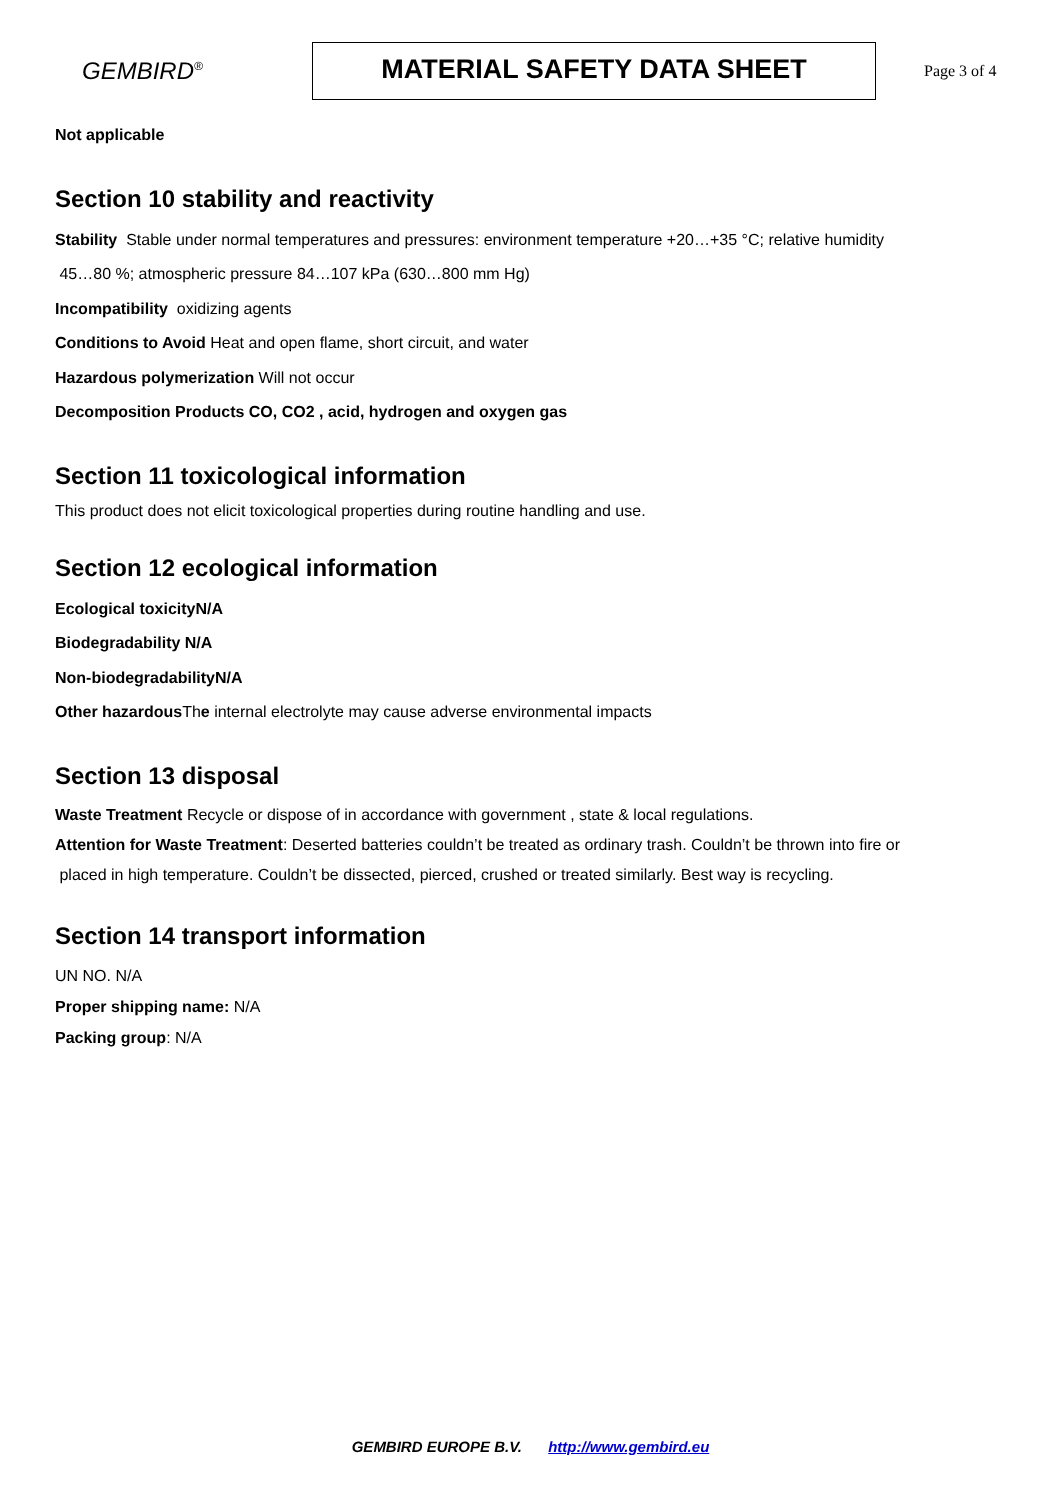GEMBIRD<sup>®</sup>
MATERIAL SAFETY DATA SHEET
Page 3 of 4
Not applicable
Section 10 stability and reactivity
Stability Stable under normal temperatures and pressures: environment temperature +20…+35 °C; relative humidity
45…80 %; atmospheric pressure 84…107 kPa (630…800 mm Hg)
Incompatibility oxidizing agents
Conditions to Avoid Heat and open flame, short circuit, and water
Hazardous polymerization Will not occur
Decomposition Products CO, CO2 , acid, hydrogen and oxygen gas
Section 11 toxicological information
This product does not elicit toxicological properties during routine handling and use.
Section 12 ecological information
Ecological toxicityN/A
Biodegradability N/A
Non-biodegradabilityN/A
Other hazardous The internal electrolyte may cause adverse environmental impacts
Section 13 disposal
Waste Treatment Recycle or dispose of in accordance with government , state & local regulations.
Attention for Waste Treatment: Deserted batteries couldn’t be treated as ordinary trash. Couldn’t be thrown into fire or
placed in high temperature. Couldn’t be dissected, pierced, crushed or treated similarly. Best way is recycling.
Section 14 transport information
UN NO. N/A
Proper shipping name: N/A
Packing group: N/A
GEMBIRD EUROPE B.V. http://www.gembird.eu